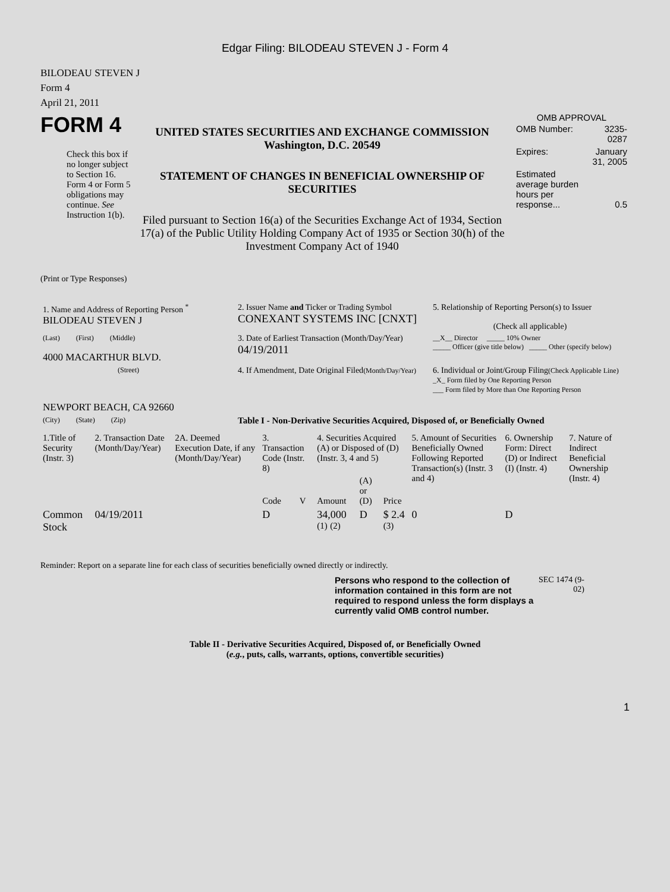Edgar Filing: BILODEAU STEVEN J - Form 4
BILODEAU STEVEN J
Form 4
April 21, 2011
FORM 4
Check this box if no longer subject to Section 16. Form 4 or Form 5 obligations may continue. See Instruction 1(b).
UNITED STATES SECURITIES AND EXCHANGE COMMISSION
Washington, D.C. 20549
STATEMENT OF CHANGES IN BENEFICIAL OWNERSHIP OF SECURITIES
Filed pursuant to Section 16(a) of the Securities Exchange Act of 1934, Section 17(a) of the Public Utility Holding Company Act of 1935 or Section 30(h) of the Investment Company Act of 1940
OMB APPROVAL
| OMB Number: | 3235-0287 |
| Expires: | January 31, 2005 |
| Estimated average burden hours per response... | 0.5 |
(Print or Type Responses)
| 1. Name and Address of Reporting Person <sup>*</sup> BILODEAU STEVEN J | 2. Issuer Name and Ticker or Trading Symbol CONEXANT SYSTEMS INC [CNXT] | 5. Relationship of Reporting Person(s) to Issuer (Check all applicable) |
| (Last) (First) (Middle) 4000 MACARTHUR BLVD. | 3. Date of Earliest Transaction (Month/Day/Year) 04/19/2011 | __X__ Director _____ 10% Owner _____ Officer (give title below) _____ Other (specify below) |
| (Street) NEWPORT BEACH, CA 92660 | 4. If Amendment, Date Original Filed (Month/Day/Year) | 6. Individual or Joint/Group Filing (Check Applicable Line) _X_ Form filed by One Reporting Person ___ Form filed by More than One Reporting Person |
| (City) (State) (Zip) | Table I - Non-Derivative Securities Acquired, Disposed of, or Beneficially Owned | |
| 1.Title of Security (Instr. 3) | 2. Transaction Date (Month/Day/Year) | 2A. Deemed Execution Date, if any (Month/Day/Year) | 3. Transaction Code (Instr. 8) | | 4. Securities Acquired (A) or Disposed of (D) (Instr. 3, 4 and 5) | | | 5. Amount of Securities Beneficially Owned Following Reported Transaction(s) (Instr. 3 and 4) | 6. Ownership Form: Direct (D) or Indirect (I) (Instr. 4) | 7. Nature of Indirect Beneficial Ownership (Instr. 4) |
| --- | --- | --- | --- | --- | --- | --- | --- | --- | --- | --- |
| | | | Code | V | Amount | (A) or (D) | Price | | | |
| Common Stock | 04/19/2011 | | D | | 34,000 <sup>(1)</sup> <sup>(2)</sup> | D | $ 2.4 <sup>(3)</sup> | 0 | D | |
Reminder: Report on a separate line for each class of securities beneficially owned directly or indirectly.
Persons who respond to the collection of information contained in this form are not required to respond unless the form displays a currently valid OMB control number.
SEC 1474 (9-02)
Table II - Derivative Securities Acquired, Disposed of, or Beneficially Owned
(e.g., puts, calls, warrants, options, convertible securities)
1